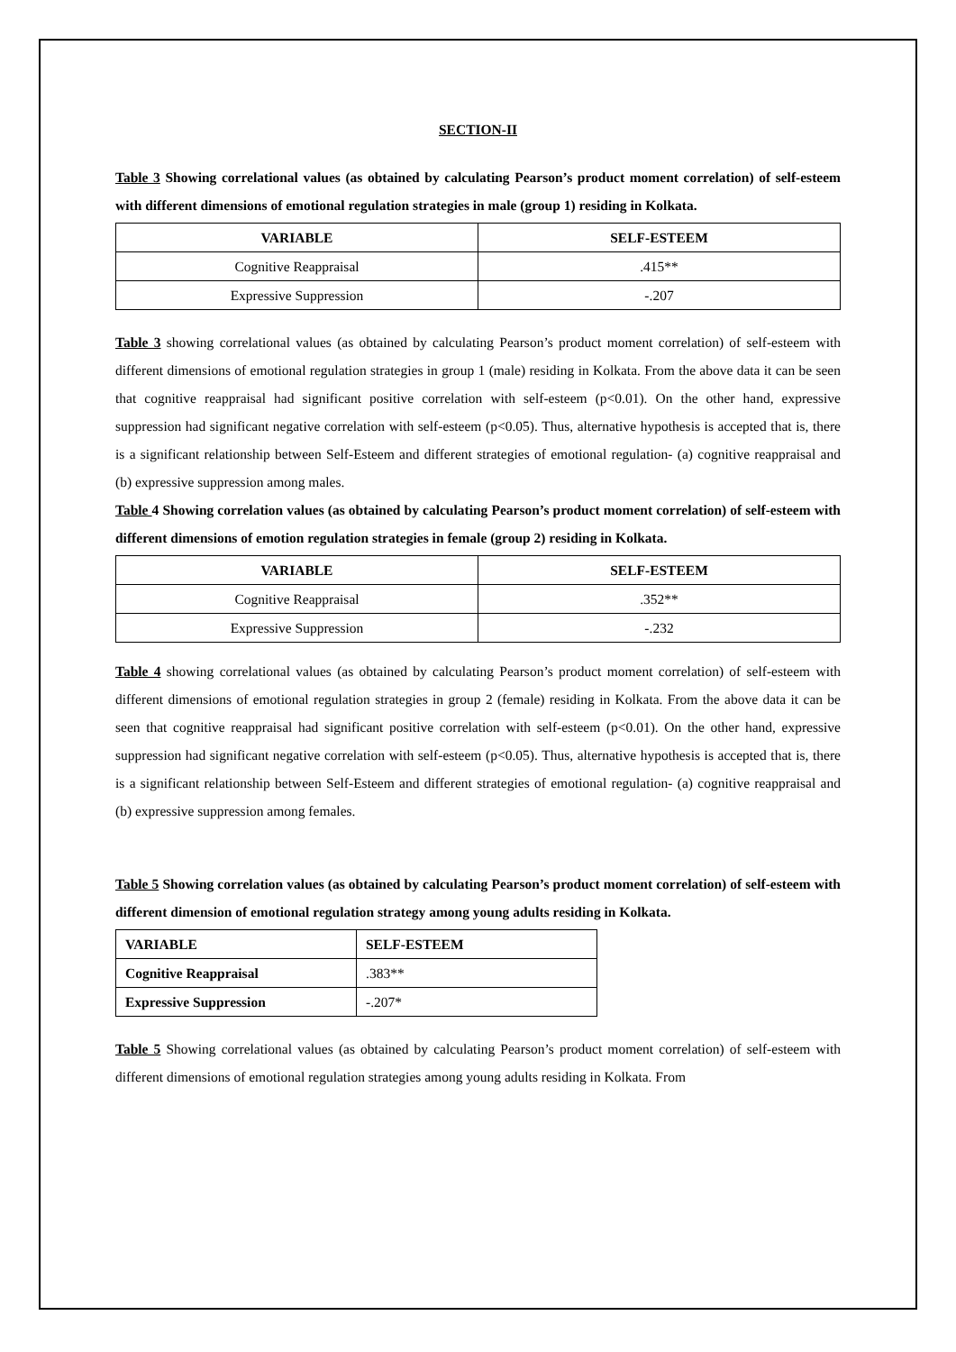SECTION-II
Table 3 Showing correlational values (as obtained by calculating Pearson’s product moment correlation) of self-esteem with different dimensions of emotional regulation strategies in male (group 1) residing in Kolkata.
| VARIABLE | SELF-ESTEEM |
| --- | --- |
| Cognitive Reappraisal | .415** |
| Expressive Suppression | -.207 |
Table 3 showing correlational values (as obtained by calculating Pearson’s product moment correlation) of self-esteem with different dimensions of emotional regulation strategies in group 1 (male) residing in Kolkata. From the above data it can be seen that cognitive reappraisal had significant positive correlation with self-esteem (p<0.01). On the other hand, expressive suppression had significant negative correlation with self-esteem (p<0.05). Thus, alternative hypothesis is accepted that is, there is a significant relationship between Self-Esteem and different strategies of emotional regulation- (a) cognitive reappraisal and (b) expressive suppression among males.
Table 4 Showing correlation values (as obtained by calculating Pearson’s product moment correlation) of self-esteem with different dimensions of emotion regulation strategies in female (group 2) residing in Kolkata.
| VARIABLE | SELF-ESTEEM |
| --- | --- |
| Cognitive Reappraisal | .352** |
| Expressive Suppression | -.232 |
Table 4 showing correlational values (as obtained by calculating Pearson’s product moment correlation) of self-esteem with different dimensions of emotional regulation strategies in group 2 (female) residing in Kolkata. From the above data it can be seen that cognitive reappraisal had significant positive correlation with self-esteem (p<0.01). On the other hand, expressive suppression had significant negative correlation with self-esteem (p<0.05). Thus, alternative hypothesis is accepted that is, there is a significant relationship between Self-Esteem and different strategies of emotional regulation- (a) cognitive reappraisal and (b) expressive suppression among females.
Table 5 Showing correlation values (as obtained by calculating Pearson’s product moment correlation) of self-esteem with different dimension of emotional regulation strategy among young adults residing in Kolkata.
| VARIABLE | SELF-ESTEEM |
| --- | --- |
| Cognitive Reappraisal | .383** |
| Expressive Suppression | -.207* |
Table 5 Showing correlational values (as obtained by calculating Pearson’s product moment correlation) of self-esteem with different dimensions of emotional regulation strategies among young adults residing in Kolkata. From